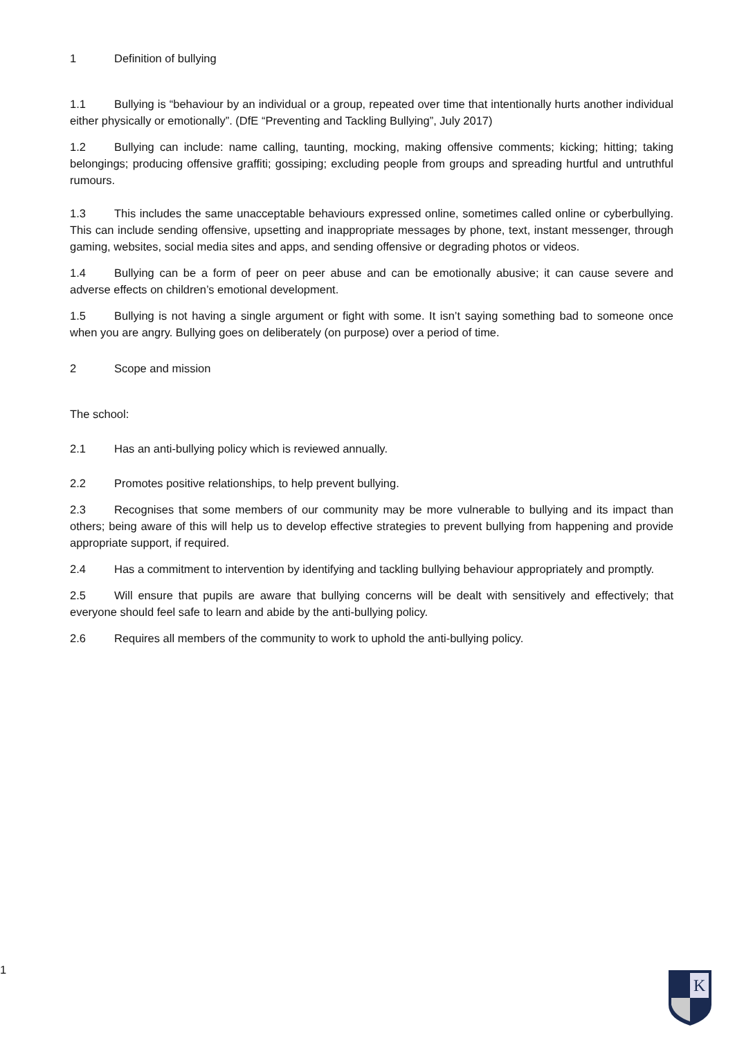1 Definition of bullying
1.1 Bullying is “behaviour by an individual or a group, repeated over time that intentionally hurts another individual either physically or emotionally”. (DfE “Preventing and Tackling Bullying”, July 2017)
1.2 Bullying can include: name calling, taunting, mocking, making offensive comments; kicking; hitting; taking belongings; producing offensive graffiti; gossiping; excluding people from groups and spreading hurtful and untruthful rumours.
1.3 This includes the same unacceptable behaviours expressed online, sometimes called online or cyberbullying. This can include sending offensive, upsetting and inappropriate messages by phone, text, instant messenger, through gaming, websites, social media sites and apps, and sending offensive or degrading photos or videos.
1.4 Bullying can be a form of peer on peer abuse and can be emotionally abusive; it can cause severe and adverse effects on children’s emotional development.
1.5 Bullying is not having a single argument or fight with some. It isn’t saying something bad to someone once when you are angry. Bullying goes on deliberately (on purpose) over a period of time.
2 Scope and mission
The school:
2.1 Has an anti-bullying policy which is reviewed annually.
2.2 Promotes positive relationships, to help prevent bullying.
2.3 Recognises that some members of our community may be more vulnerable to bullying and its impact than others; being aware of this will help us to develop effective strategies to prevent bullying from happening and provide appropriate support, if required.
2.4 Has a commitment to intervention by identifying and tackling bullying behaviour appropriately and promptly.
2.5 Will ensure that pupils are aware that bullying concerns will be dealt with sensitively and effectively; that everyone should feel safe to learn and abide by the anti-bullying policy.
2.6 Requires all members of the community to work to uphold the anti-bullying policy.
1
K